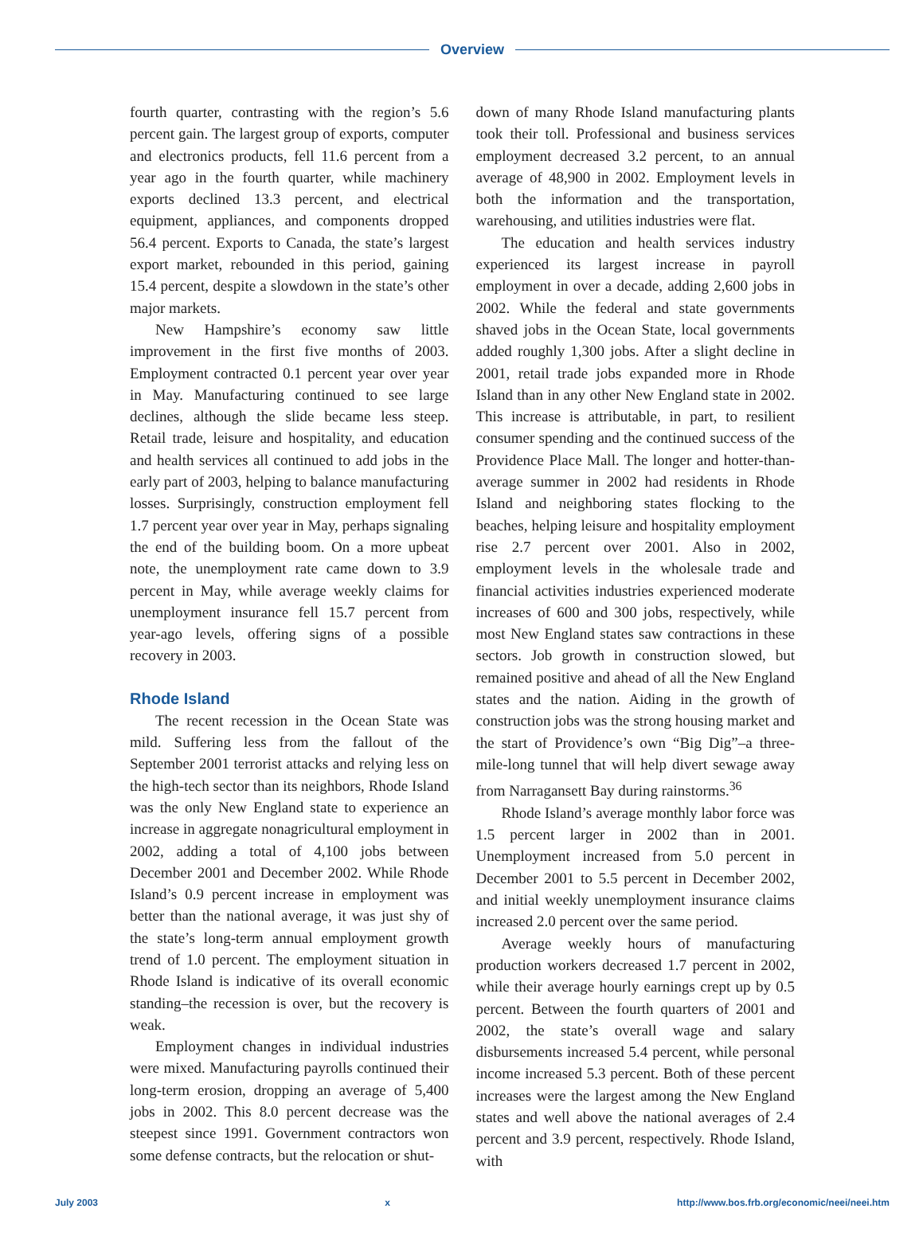Overview
fourth quarter, contrasting with the region’s 5.6 percent gain. The largest group of exports, computer and electronics products, fell 11.6 percent from a year ago in the fourth quarter, while machinery exports declined 13.3 percent, and electrical equipment, appliances, and components dropped 56.4 percent. Exports to Canada, the state’s largest export market, rebounded in this period, gaining 15.4 percent, despite a slowdown in the state’s other major markets.
New Hampshire’s economy saw little improvement in the first five months of 2003. Employment contracted 0.1 percent year over year in May. Manufacturing continued to see large declines, although the slide became less steep. Retail trade, leisure and hospitality, and education and health services all continued to add jobs in the early part of 2003, helping to balance manufacturing losses. Surprisingly, construction employment fell 1.7 percent year over year in May, perhaps signaling the end of the building boom. On a more upbeat note, the unemployment rate came down to 3.9 percent in May, while average weekly claims for unemployment insurance fell 15.7 percent from year-ago levels, offering signs of a possible recovery in 2003.
Rhode Island
The recent recession in the Ocean State was mild. Suffering less from the fallout of the September 2001 terrorist attacks and relying less on the high-tech sector than its neighbors, Rhode Island was the only New England state to experience an increase in aggregate nonagricultural employment in 2002, adding a total of 4,100 jobs between December 2001 and December 2002. While Rhode Island’s 0.9 percent increase in employment was better than the national average, it was just shy of the state’s long-term annual employment growth trend of 1.0 percent. The employment situation in Rhode Island is indicative of its overall economic standing–the recession is over, but the recovery is weak.
Employment changes in individual industries were mixed. Manufacturing payrolls continued their long-term erosion, dropping an average of 5,400 jobs in 2002. This 8.0 percent decrease was the steepest since 1991. Government contractors won some defense contracts, but the relocation or shut-
down of many Rhode Island manufacturing plants took their toll. Professional and business services employment decreased 3.2 percent, to an annual average of 48,900 in 2002. Employment levels in both the information and the transportation, warehousing, and utilities industries were flat.
The education and health services industry experienced its largest increase in payroll employment in over a decade, adding 2,600 jobs in 2002. While the federal and state governments shaved jobs in the Ocean State, local governments added roughly 1,300 jobs. After a slight decline in 2001, retail trade jobs expanded more in Rhode Island than in any other New England state in 2002. This increase is attributable, in part, to resilient consumer spending and the continued success of the Providence Place Mall. The longer and hotter-than-average summer in 2002 had residents in Rhode Island and neighboring states flocking to the beaches, helping leisure and hospitality employment rise 2.7 percent over 2001. Also in 2002, employment levels in the wholesale trade and financial activities industries experienced moderate increases of 600 and 300 jobs, respectively, while most New England states saw contractions in these sectors. Job growth in construction slowed, but remained positive and ahead of all the New England states and the nation. Aiding in the growth of construction jobs was the strong housing market and the start of Providence’s own “Big Dig”–a three-mile-long tunnel that will help divert sewage away from Narragansett Bay during rainstorms.<sup>36</sup>
Rhode Island’s average monthly labor force was 1.5 percent larger in 2002 than in 2001. Unemployment increased from 5.0 percent in December 2001 to 5.5 percent in December 2002, and initial weekly unemployment insurance claims increased 2.0 percent over the same period.
Average weekly hours of manufacturing production workers decreased 1.7 percent in 2002, while their average hourly earnings crept up by 0.5 percent. Between the fourth quarters of 2001 and 2002, the state’s overall wage and salary disbursements increased 5.4 percent, while personal income increased 5.3 percent. Both of these percent increases were the largest among the New England states and well above the national averages of 2.4 percent and 3.9 percent, respectively. Rhode Island, with
July 2003 x http://www.bos.frb.org/economic/neei/neei.htm